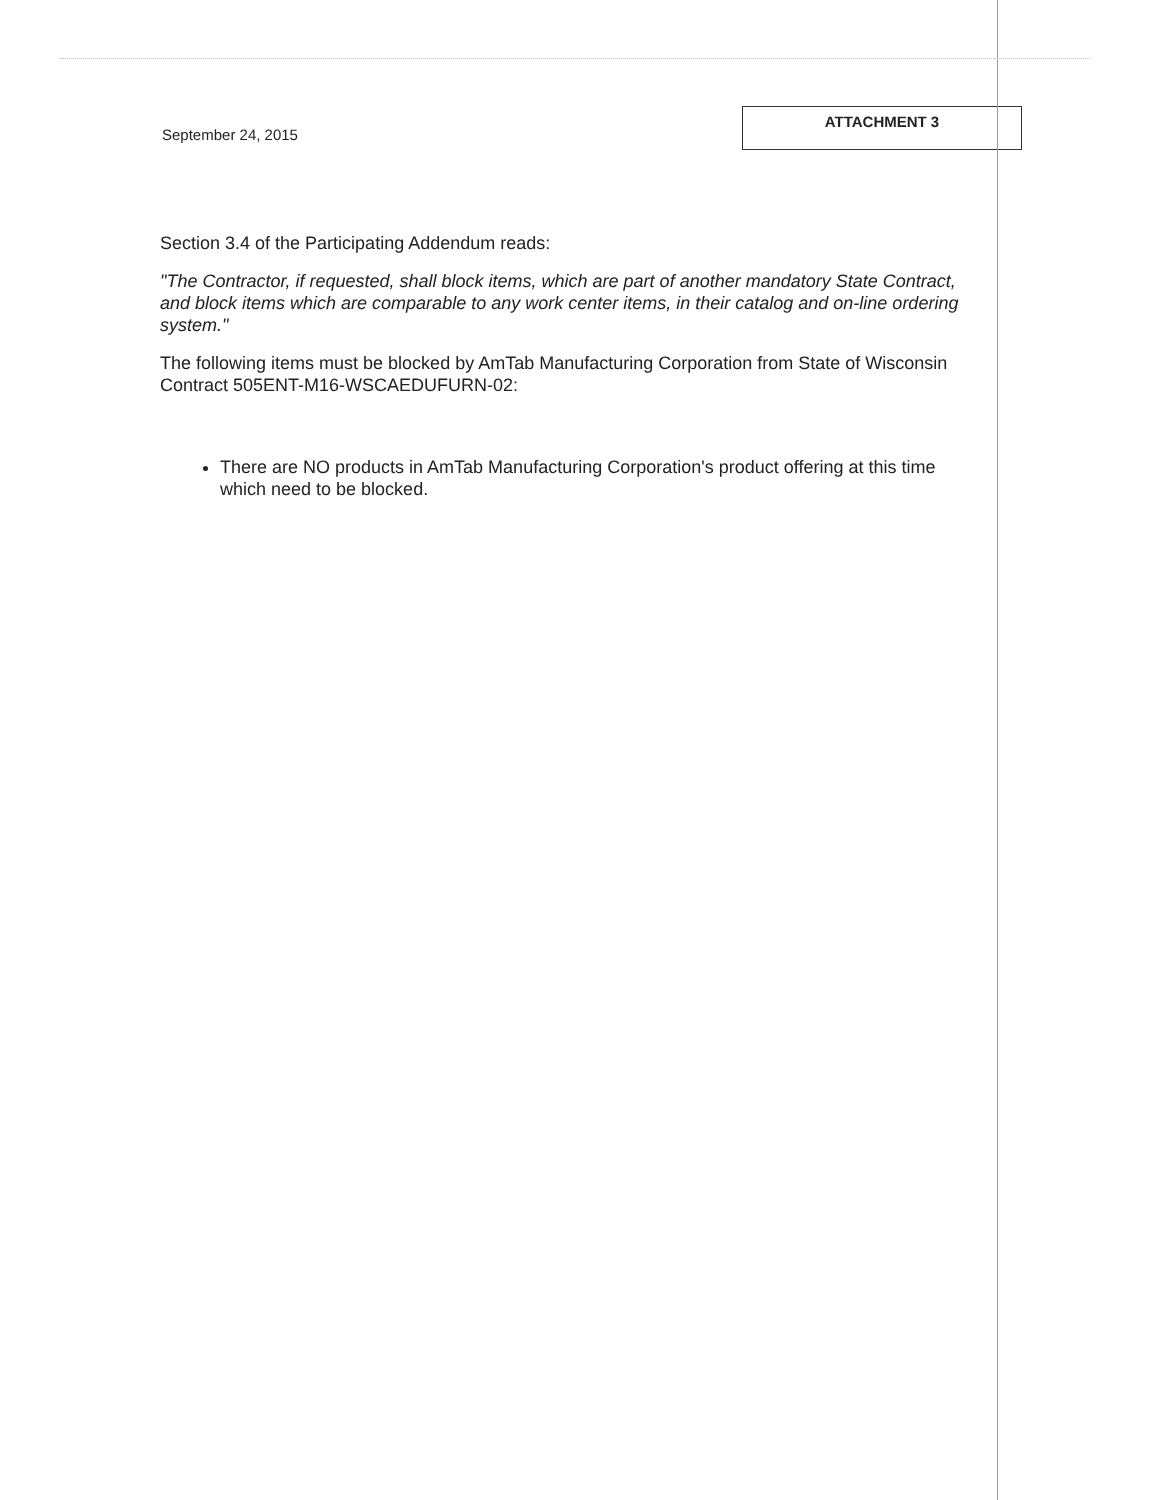September 24, 2015
ATTACHMENT 3
Section 3.4 of the Participating Addendum reads:
"The Contractor, if requested, shall block items, which are part of another mandatory State Contract, and block items which are comparable to any work center items, in their catalog and on-line ordering system."
The following items must be blocked by AmTab Manufacturing Corporation from State of Wisconsin Contract 505ENT-M16-WSCAEDUFURN-02:
There are NO products in AmTab Manufacturing Corporation's product offering at this time which need to be blocked.